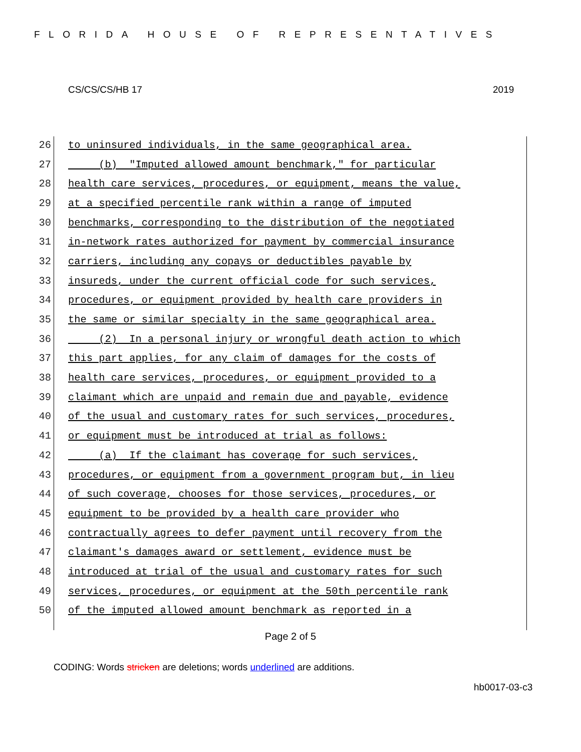FLORIDA HOUSE OF REPRESENTATIVES
CS/CS/CS/HB 17 2019
26 to uninsured individuals, in the same geographical area.
27 (b) "Imputed allowed amount benchmark," for particular
28 health care services, procedures, or equipment, means the value,
29 at a specified percentile rank within a range of imputed
30 benchmarks, corresponding to the distribution of the negotiated
31 in-network rates authorized for payment by commercial insurance
32 carriers, including any copays or deductibles payable by
33 insureds, under the current official code for such services,
34 procedures, or equipment provided by health care providers in
35 the same or similar specialty in the same geographical area.
36 (2) In a personal injury or wrongful death action to which
37 this part applies, for any claim of damages for the costs of
38 health care services, procedures, or equipment provided to a
39 claimant which are unpaid and remain due and payable, evidence
40 of the usual and customary rates for such services, procedures,
41 or equipment must be introduced at trial as follows:
42 (a) If the claimant has coverage for such services,
43 procedures, or equipment from a government program but, in lieu
44 of such coverage, chooses for those services, procedures, or
45 equipment to be provided by a health care provider who
46 contractually agrees to defer payment until recovery from the
47 claimant's damages award or settlement, evidence must be
48 introduced at trial of the usual and customary rates for such
49 services, procedures, or equipment at the 50th percentile rank
50 of the imputed allowed amount benchmark as reported in a
Page 2 of 5
CODING: Words stricken are deletions; words underlined are additions.
hb0017-03-c3